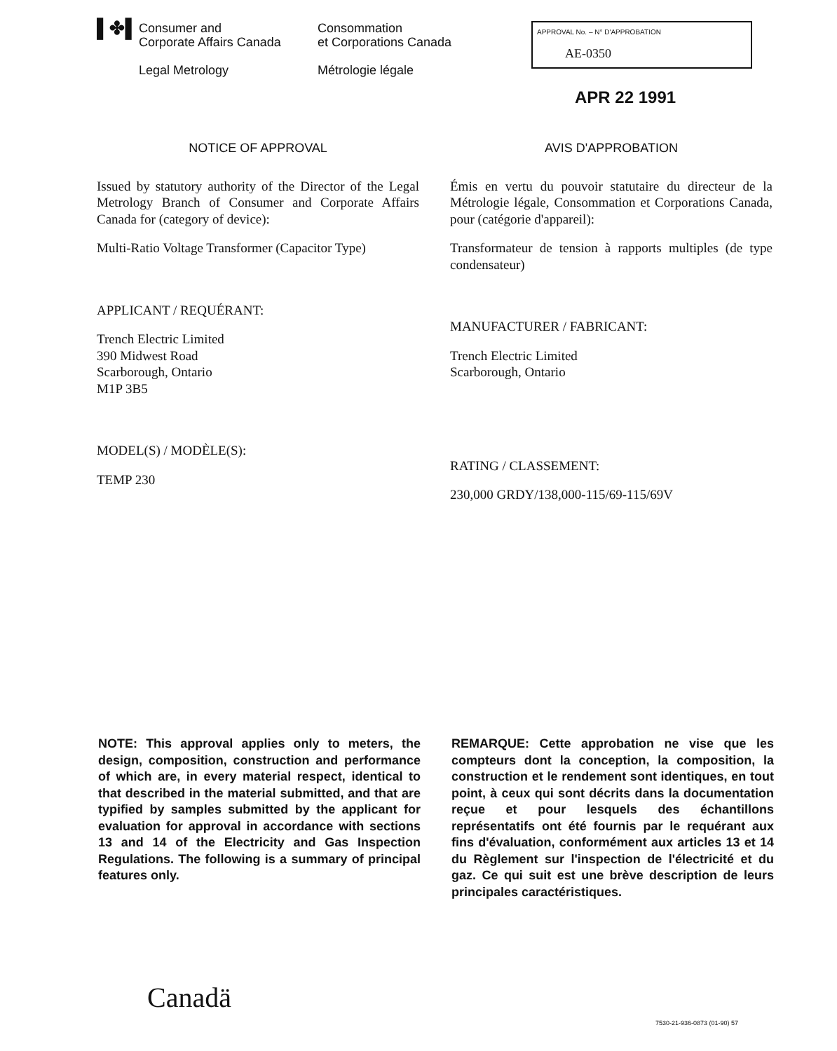▌✤▌
Consumer and
Corporate Affairs Canada
Legal Metrology
Consommation
et Corporations Canada
Métrologie légale
APPROVAL No. – N° D'APPROBATION
AE-0350
APR 22 1991
NOTICE OF APPROVAL
Issued by statutory authority of the Director of the Legal Metrology Branch of Consumer and Corporate Affairs Canada for (category of device):
Multi-Ratio Voltage Transformer (Capacitor Type)
APPLICANT / REQUÉRANT:
Trench Electric Limited
390 Midwest Road
Scarborough, Ontario
M1P 3B5
MODEL(S) / MODÈLE(S):
TEMP 230
AVIS D'APPROBATION
Émis en vertu du pouvoir statutaire du directeur de la Métrologie légale, Consommation et Corporations Canada, pour (catégorie d'appareil):
Transformateur de tension à rapports multiples (de type condensateur)
MANUFACTURER / FABRICANT:
Trench Electric Limited
Scarborough, Ontario
RATING / CLASSEMENT:
230,000 GRDY/138,000-115/69-115/69V
NOTE: This approval applies only to meters, the design, composition, construction and performance of which are, in every material respect, identical to that described in the material submitted, and that are typified by samples submitted by the applicant for evaluation for approval in accordance with sections 13 and 14 of the Electricity and Gas Inspection Regulations. The following is a summary of principal features only.
REMARQUE: Cette approbation ne vise que les compteurs dont la conception, la composition, la construction et le rendement sont identiques, en tout point, à ceux qui sont décrits dans la documentation reçue et pour lesquels des échantillons représentatifs ont été fournis par le requérant aux fins d'évaluation, conformément aux articles 13 et 14 du Règlement sur l'inspection de l'électricité et du gaz. Ce qui suit est une brève description de leurs principales caractéristiques.
Canadä
7530-21-936-0873 (01-90) 57